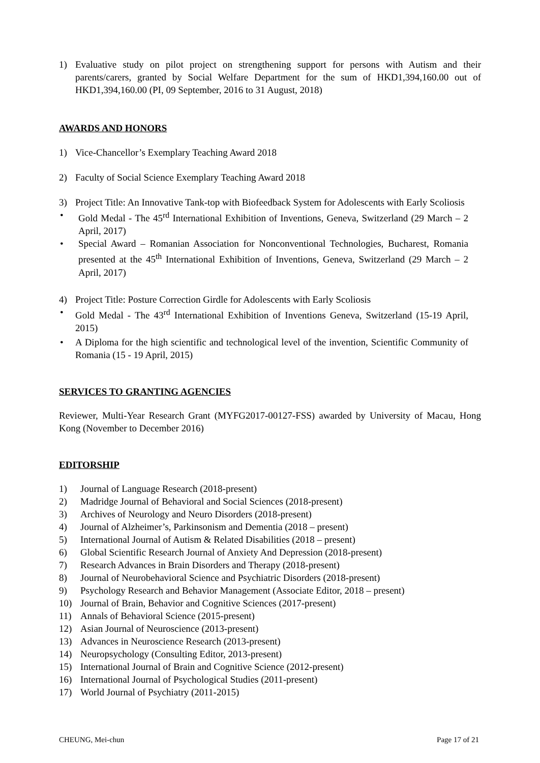1) Evaluative study on pilot project on strengthening support for persons with Autism and their parents/carers, granted by Social Welfare Department for the sum of HKD1,394,160.00 out of HKD1,394,160.00 (PI, 09 September, 2016 to 31 August, 2018)
AWARDS AND HONORS
1) Vice-Chancellor’s Exemplary Teaching Award 2018
2) Faculty of Social Science Exemplary Teaching Award 2018
3) Project Title: An Innovative Tank-top with Biofeedback System for Adolescents with Early Scoliosis
• Gold Medal - The 45<sup>rd</sup> International Exhibition of Inventions, Geneva, Switzerland (29 March – 2 April, 2017)
• Special Award – Romanian Association for Nonconventional Technologies, Bucharest, Romania presented at the 45<sup>th</sup> International Exhibition of Inventions, Geneva, Switzerland (29 March – 2 April, 2017)
4) Project Title: Posture Correction Girdle for Adolescents with Early Scoliosis
• Gold Medal - The 43<sup>rd</sup> International Exhibition of Inventions Geneva, Switzerland (15-19 April, 2015)
• A Diploma for the high scientific and technological level of the invention, Scientific Community of Romania (15 - 19 April, 2015)
SERVICES TO GRANTING AGENCIES
Reviewer, Multi-Year Research Grant (MYFG2017-00127-FSS) awarded by University of Macau, Hong Kong (November to December 2016)
EDITORSHIP
1) Journal of Language Research (2018-present)
2) Madridge Journal of Behavioral and Social Sciences (2018-present)
3) Archives of Neurology and Neuro Disorders (2018-present)
4) Journal of Alzheimer’s, Parkinsonism and Dementia (2018 – present)
5) International Journal of Autism & Related Disabilities (2018 – present)
6) Global Scientific Research Journal of Anxiety And Depression (2018-present)
7) Research Advances in Brain Disorders and Therapy (2018-present)
8) Journal of Neurobehavioral Science and Psychiatric Disorders (2018-present)
9) Psychology Research and Behavior Management (Associate Editor, 2018 – present)
10) Journal of Brain, Behavior and Cognitive Sciences (2017-present)
11) Annals of Behavioral Science (2015-present)
12) Asian Journal of Neuroscience (2013-present)
13) Advances in Neuroscience Research (2013-present)
14) Neuropsychology (Consulting Editor, 2013-present)
15) International Journal of Brain and Cognitive Science (2012-present)
16) International Journal of Psychological Studies (2011-present)
17) World Journal of Psychiatry (2011-2015)
CHEUNG, Mei-chun Page 17 of 21